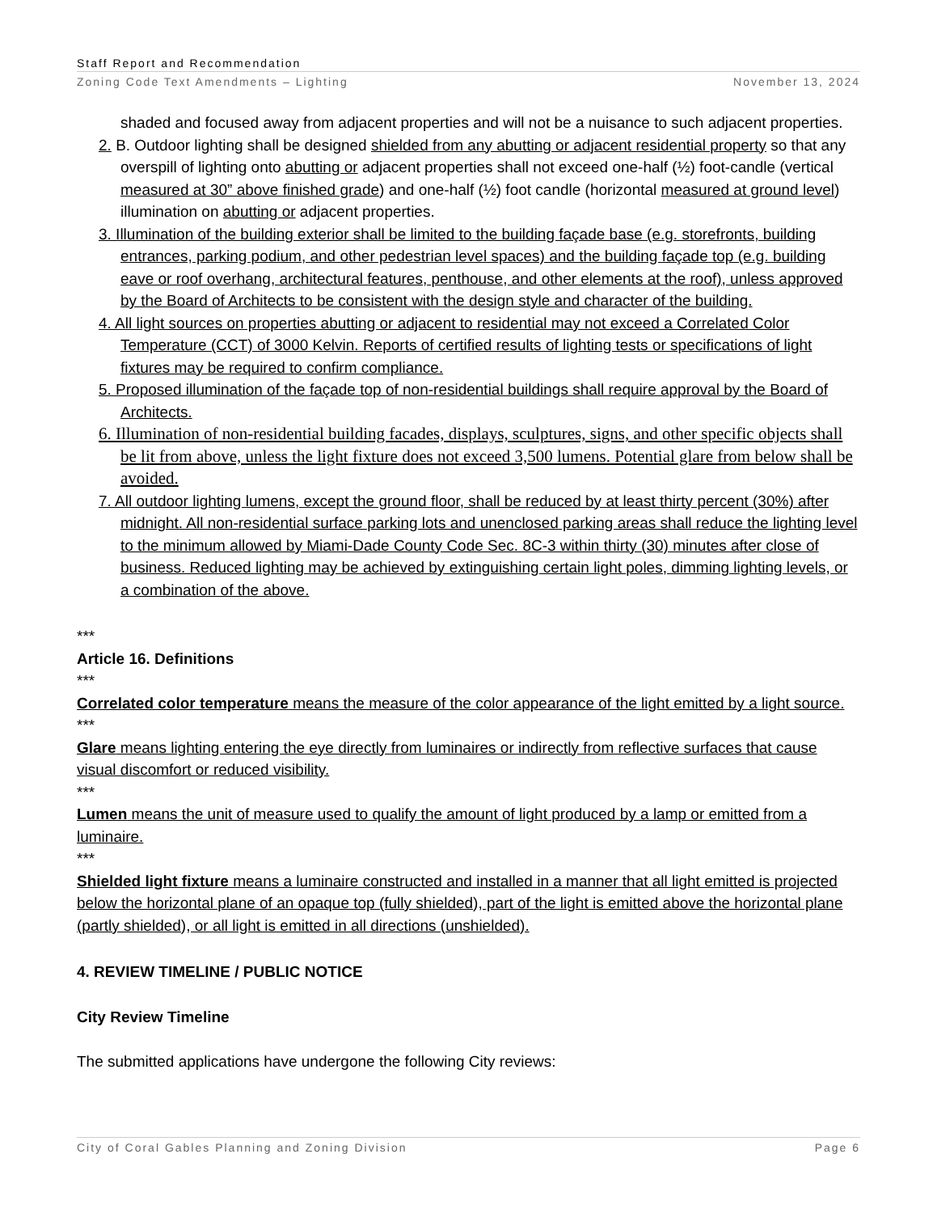Staff Report and Recommendation
Zoning Code Text Amendments – Lighting November 13, 2024
shaded and focused away from adjacent properties and will not be a nuisance to such adjacent properties.
2. B. Outdoor lighting shall be designed shielded from any abutting or adjacent residential property so that any overspill of lighting onto abutting or adjacent properties shall not exceed one-half (½) foot-candle (vertical measured at 30” above finished grade) and one-half (½) foot candle (horizontal measured at ground level) illumination on abutting or adjacent properties.
3. Illumination of the building exterior shall be limited to the building façade base (e.g. storefronts, building entrances, parking podium, and other pedestrian level spaces) and the building façade top (e.g. building eave or roof overhang, architectural features, penthouse, and other elements at the roof), unless approved by the Board of Architects to be consistent with the design style and character of the building.
4. All light sources on properties abutting or adjacent to residential may not exceed a Correlated Color Temperature (CCT) of 3000 Kelvin. Reports of certified results of lighting tests or specifications of light fixtures may be required to confirm compliance.
5. Proposed illumination of the façade top of non-residential buildings shall require approval by the Board of Architects.
6. Illumination of non-residential building facades, displays, sculptures, signs, and other specific objects shall be lit from above, unless the light fixture does not exceed 3,500 lumens. Potential glare from below shall be avoided.
7. All outdoor lighting lumens, except the ground floor, shall be reduced by at least thirty percent (30%) after midnight. All non-residential surface parking lots and unenclosed parking areas shall reduce the lighting level to the minimum allowed by Miami-Dade County Code Sec. 8C-3 within thirty (30) minutes after close of business. Reduced lighting may be achieved by extinguishing certain light poles, dimming lighting levels, or a combination of the above.
***
Article 16. Definitions
***
Correlated color temperature means the measure of the color appearance of the light emitted by a light source.
***
Glare means lighting entering the eye directly from luminaires or indirectly from reflective surfaces that cause visual discomfort or reduced visibility.
***
Lumen means the unit of measure used to qualify the amount of light produced by a lamp or emitted from a luminaire.
***
Shielded light fixture means a luminaire constructed and installed in a manner that all light emitted is projected below the horizontal plane of an opaque top (fully shielded), part of the light is emitted above the horizontal plane (partly shielded), or all light is emitted in all directions (unshielded).
4. REVIEW TIMELINE / PUBLIC NOTICE
City Review Timeline
The submitted applications have undergone the following City reviews:
City of Coral Gables Planning and Zoning Division Page 6